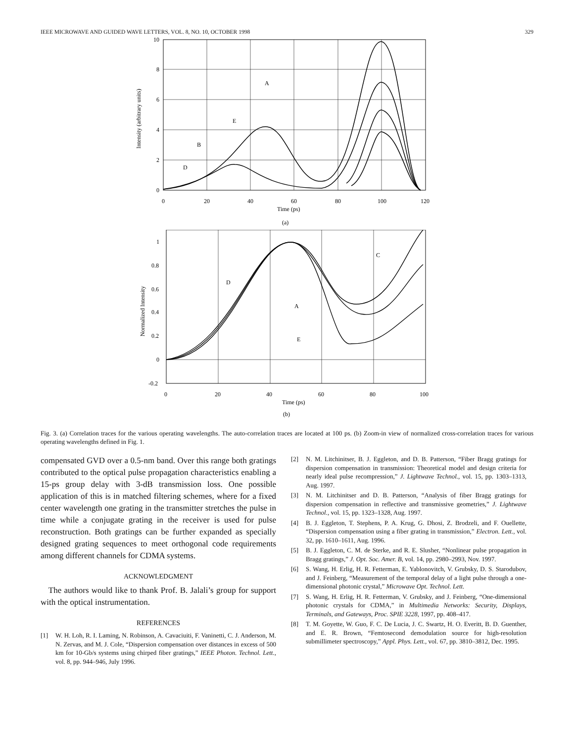IEEE MICROWAVE AND GUIDED WAVE LETTERS, VOL. 8, NO. 10, OCTOBER 1998 329
A
E
B
D
10
8
6
4
2
0
0
20
40
60
80
100
120
Time (ps)
Intensity (arbitrary units)
(a)
C
D
A
E
1
0.8
0.6
0.4
0.2
0
-0.2
0
20
40
60
80
100
Time (ps)
Normalized Intensity
(b)
Fig. 3. (a) Correlation traces for the various operating wavelengths. The auto-correlation traces are located at 100 ps. (b) Zoom-in view of normalized cross-correlation traces for various operating wavelengths defined in Fig. 1.
compensated GVD over a 0.5-nm band. Over this range both gratings contributed to the optical pulse propagation characteristics enabling a 15-ps group delay with 3-dB transmission loss. One possible application of this is in matched filtering schemes, where for a fixed center wavelength one grating in the transmitter stretches the pulse in time while a conjugate grating in the receiver is used for pulse reconstruction. Both gratings can be further expanded as specially designed grating sequences to meet orthogonal code requirements among different channels for CDMA systems.
ACKNOWLEDGMENT
The authors would like to thank Prof. B. Jalali’s group for support with the optical instrumentation.
REFERENCES
[1] W. H. Loh, R. I. Laming, N. Robinson, A. Cavaciuiti, F. Vaninetti, C. J. Anderson, M. N. Zervas, and M. J. Cole, “Dispersion compensation over distances in excess of 500 km for 10-Gb/s systems using chirped fiber gratings,” IEEE Photon. Technol. Lett., vol. 8, pp. 944–946, July 1996.
[2] N. M. Litchinitser, B. J. Eggleton, and D. B. Patterson, “Fiber Bragg gratings for dispersion compensation in transmission: Theoretical model and design criteria for nearly ideal pulse recompression,” J. Lightwave Technol., vol. 15, pp. 1303–1313, Aug. 1997.
[3] N. M. Litchinitser and D. B. Patterson, “Analysis of fiber Bragg gratings for dispersion compensation in reflective and transmissive geometries,” J. Lightwave Technol., vol. 15, pp. 1323–1328, Aug. 1997.
[4] B. J. Eggleton, T. Stephens, P. A. Krug, G. Dhosi, Z. Brodzeli, and F. Ouellette, “Dispersion compensation using a fiber grating in transmission,” Electron. Lett., vol. 32, pp. 1610–1611, Aug. 1996.
[5] B. J. Eggleton, C. M. de Sterke, and R. E. Slusher, “Nonlinear pulse propagation in Bragg gratings,” J. Opt. Soc. Amer. B, vol. 14, pp. 2980–2993, Nov. 1997.
[6] S. Wang, H. Erlig, H. R. Fetterman, E. Yablonovitch, V. Grubsky, D. S. Starodubov, and J. Feinberg, “Measurement of the temporal delay of a light pulse through a one-dimensional photonic crystal,” Microwave Opt. Technol. Lett.
[7] S. Wang, H. Erlig, H. R. Fetterman, V. Grubsky, and J. Feinberg, “One-dimensional photonic crystals for CDMA,” in Multimedia Networks: Security, Displays, Terminals, and Gateways, Proc. SPIE 3228, 1997, pp. 408–417.
[8] T. M. Goyette, W. Guo, F. C. De Lucia, J. C. Swartz, H. O. Everitt, B. D. Guenther, and E. R. Brown, “Femtosecond demodulation source for high-resolution submillimeter spectroscopy,” Appl. Phys. Lett., vol. 67, pp. 3810–3812, Dec. 1995.